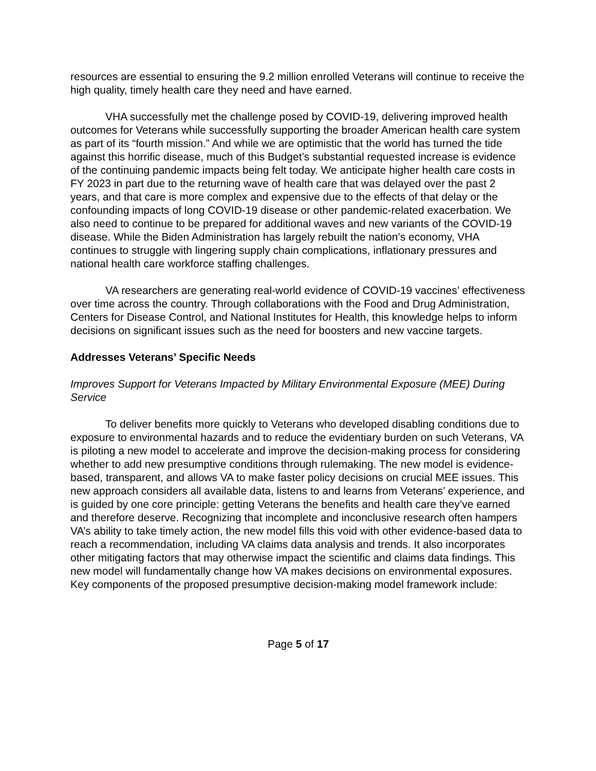resources are essential to ensuring the 9.2 million enrolled Veterans will continue to receive the high quality, timely health care they need and have earned.
VHA successfully met the challenge posed by COVID-19, delivering improved health outcomes for Veterans while successfully supporting the broader American health care system as part of its “fourth mission.” And while we are optimistic that the world has turned the tide against this horrific disease, much of this Budget’s substantial requested increase is evidence of the continuing pandemic impacts being felt today. We anticipate higher health care costs in FY 2023 in part due to the returning wave of health care that was delayed over the past 2 years, and that care is more complex and expensive due to the effects of that delay or the confounding impacts of long COVID-19 disease or other pandemic-related exacerbation. We also need to continue to be prepared for additional waves and new variants of the COVID-19 disease. While the Biden Administration has largely rebuilt the nation’s economy, VHA continues to struggle with lingering supply chain complications, inflationary pressures and national health care workforce staffing challenges.
VA researchers are generating real-world evidence of COVID-19 vaccines’ effectiveness over time across the country. Through collaborations with the Food and Drug Administration, Centers for Disease Control, and National Institutes for Health, this knowledge helps to inform decisions on significant issues such as the need for boosters and new vaccine targets.
Addresses Veterans’ Specific Needs
Improves Support for Veterans Impacted by Military Environmental Exposure (MEE) During Service
To deliver benefits more quickly to Veterans who developed disabling conditions due to exposure to environmental hazards and to reduce the evidentiary burden on such Veterans, VA is piloting a new model to accelerate and improve the decision-making process for considering whether to add new presumptive conditions through rulemaking. The new model is evidence-based, transparent, and allows VA to make faster policy decisions on crucial MEE issues. This new approach considers all available data, listens to and learns from Veterans’ experience, and is guided by one core principle: getting Veterans the benefits and health care they’ve earned and therefore deserve. Recognizing that incomplete and inconclusive research often hampers VA’s ability to take timely action, the new model fills this void with other evidence-based data to reach a recommendation, including VA claims data analysis and trends. It also incorporates other mitigating factors that may otherwise impact the scientific and claims data findings. This new model will fundamentally change how VA makes decisions on environmental exposures. Key components of the proposed presumptive decision-making model framework include:
Page 5 of 17